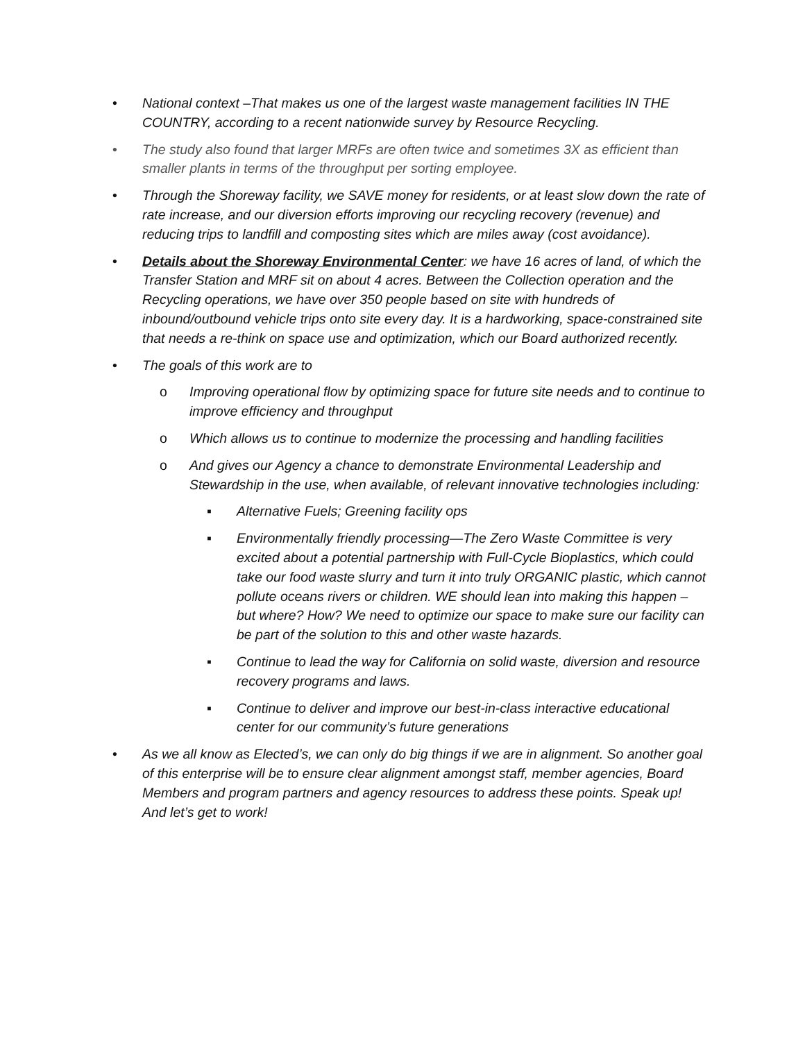• National context –That makes us one of the largest waste management facilities IN THE COUNTRY, according to a recent nationwide survey by Resource Recycling.
• The study also found that larger MRFs are often twice and sometimes 3X as efficient than smaller plants in terms of the throughput per sorting employee.
• Through the Shoreway facility, we SAVE money for residents, or at least slow down the rate of rate increase, and our diversion efforts improving our recycling recovery (revenue) and reducing trips to landfill and composting sites which are miles away (cost avoidance).
• Details about the Shoreway Environmental Center: we have 16 acres of land, of which the Transfer Station and MRF sit on about 4 acres. Between the Collection operation and the Recycling operations, we have over 350 people based on site with hundreds of inbound/outbound vehicle trips onto site every day. It is a hardworking, space-constrained site that needs a re-think on space use and optimization, which our Board authorized recently.
• The goals of this work are to
o Improving operational flow by optimizing space for future site needs and to continue to improve efficiency and throughput
o Which allows us to continue to modernize the processing and handling facilities
o And gives our Agency a chance to demonstrate Environmental Leadership and Stewardship in the use, when available, of relevant innovative technologies including:
▪ Alternative Fuels; Greening facility ops
▪ Environmentally friendly processing—The Zero Waste Committee is very excited about a potential partnership with Full-Cycle Bioplastics, which could take our food waste slurry and turn it into truly ORGANIC plastic, which cannot pollute oceans rivers or children. WE should lean into making this happen – but where? How? We need to optimize our space to make sure our facility can be part of the solution to this and other waste hazards.
▪ Continue to lead the way for California on solid waste, diversion and resource recovery programs and laws.
▪ Continue to deliver and improve our best-in-class interactive educational center for our community’s future generations
• As we all know as Elected’s, we can only do big things if we are in alignment. So another goal of this enterprise will be to ensure clear alignment amongst staff, member agencies, Board Members and program partners and agency resources to address these points. Speak up! And let’s get to work!